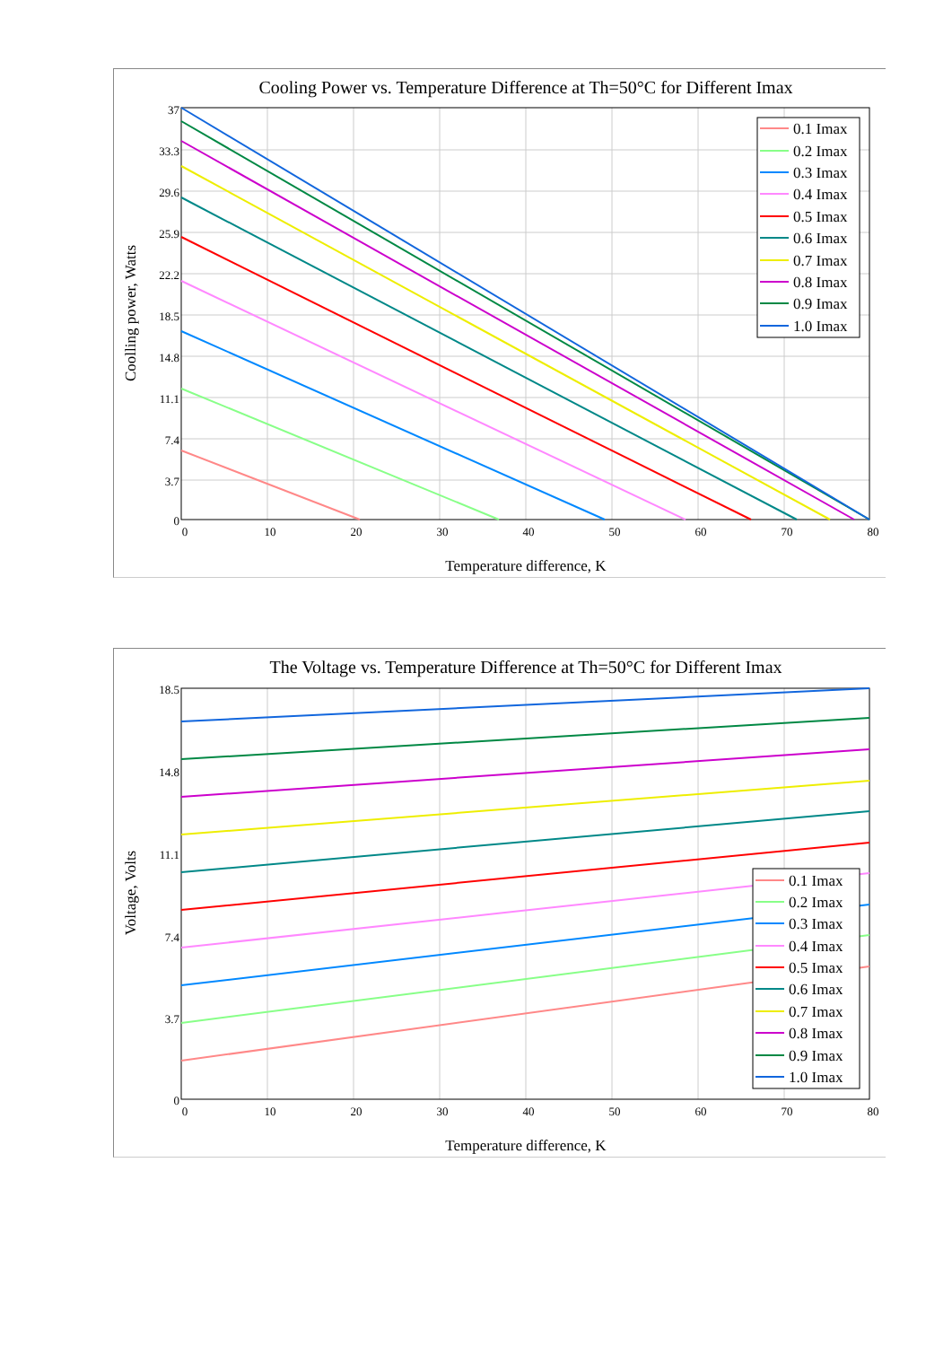Cooling Power vs. Temperature Difference at Th=50°C for Different Imax
37
33.3
29.6
25.9
22.2
18.5
14.8
11.1
7.4
3.7
0
0
10
20
30
40
50
60
70
80
Temperature difference, K
Coolling power, Watts
0.1 Imax
0.2 Imax
0.3 Imax
0.4 Imax
0.5 Imax
0.6 Imax
0.7 Imax
0.8 Imax
0.9 Imax
1.0 Imax
The Voltage vs. Temperature Difference at Th=50°C for Different Imax
18.5
14.8
11.1
7.4
3.7
0
0
10
20
30
40
50
60
70
80
Temperature difference, K
Voltage, Volts
0.1 Imax
0.2 Imax
0.3 Imax
0.4 Imax
0.5 Imax
0.6 Imax
0.7 Imax
0.8 Imax
0.9 Imax
1.0 Imax